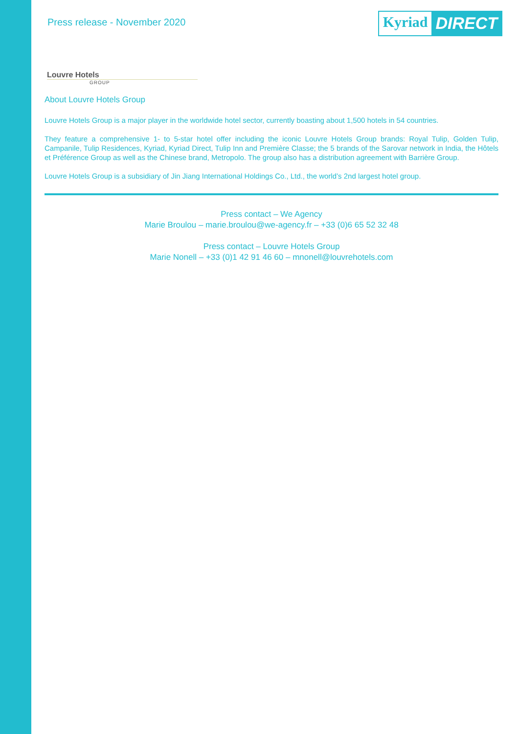Press release - November 2020
Kyriad DIRECT
Louvre Hotels
GROUP
About Louvre Hotels Group
Louvre Hotels Group is a major player in the worldwide hotel sector, currently boasting about 1,500 hotels in 54 countries.
They feature a comprehensive 1- to 5-star hotel offer including the iconic Louvre Hotels Group brands: Royal Tulip, Golden Tulip, Campanile, Tulip Residences, Kyriad, Kyriad Direct, Tulip Inn and Première Classe; the 5 brands of the Sarovar network in India, the Hôtels et Préférence Group as well as the Chinese brand, Metropolo. The group also has a distribution agreement with Barrière Group.
Louvre Hotels Group is a subsidiary of Jin Jiang International Holdings Co., Ltd., the world’s 2nd largest hotel group.
Press contact – We Agency
Marie Broulou – marie.broulou@we-agency.fr – +33 (0)6 65 52 32 48
Press contact – Louvre Hotels Group
Marie Nonell – +33 (0)1 42 91 46 60 – mnonell@louvrehotels.com